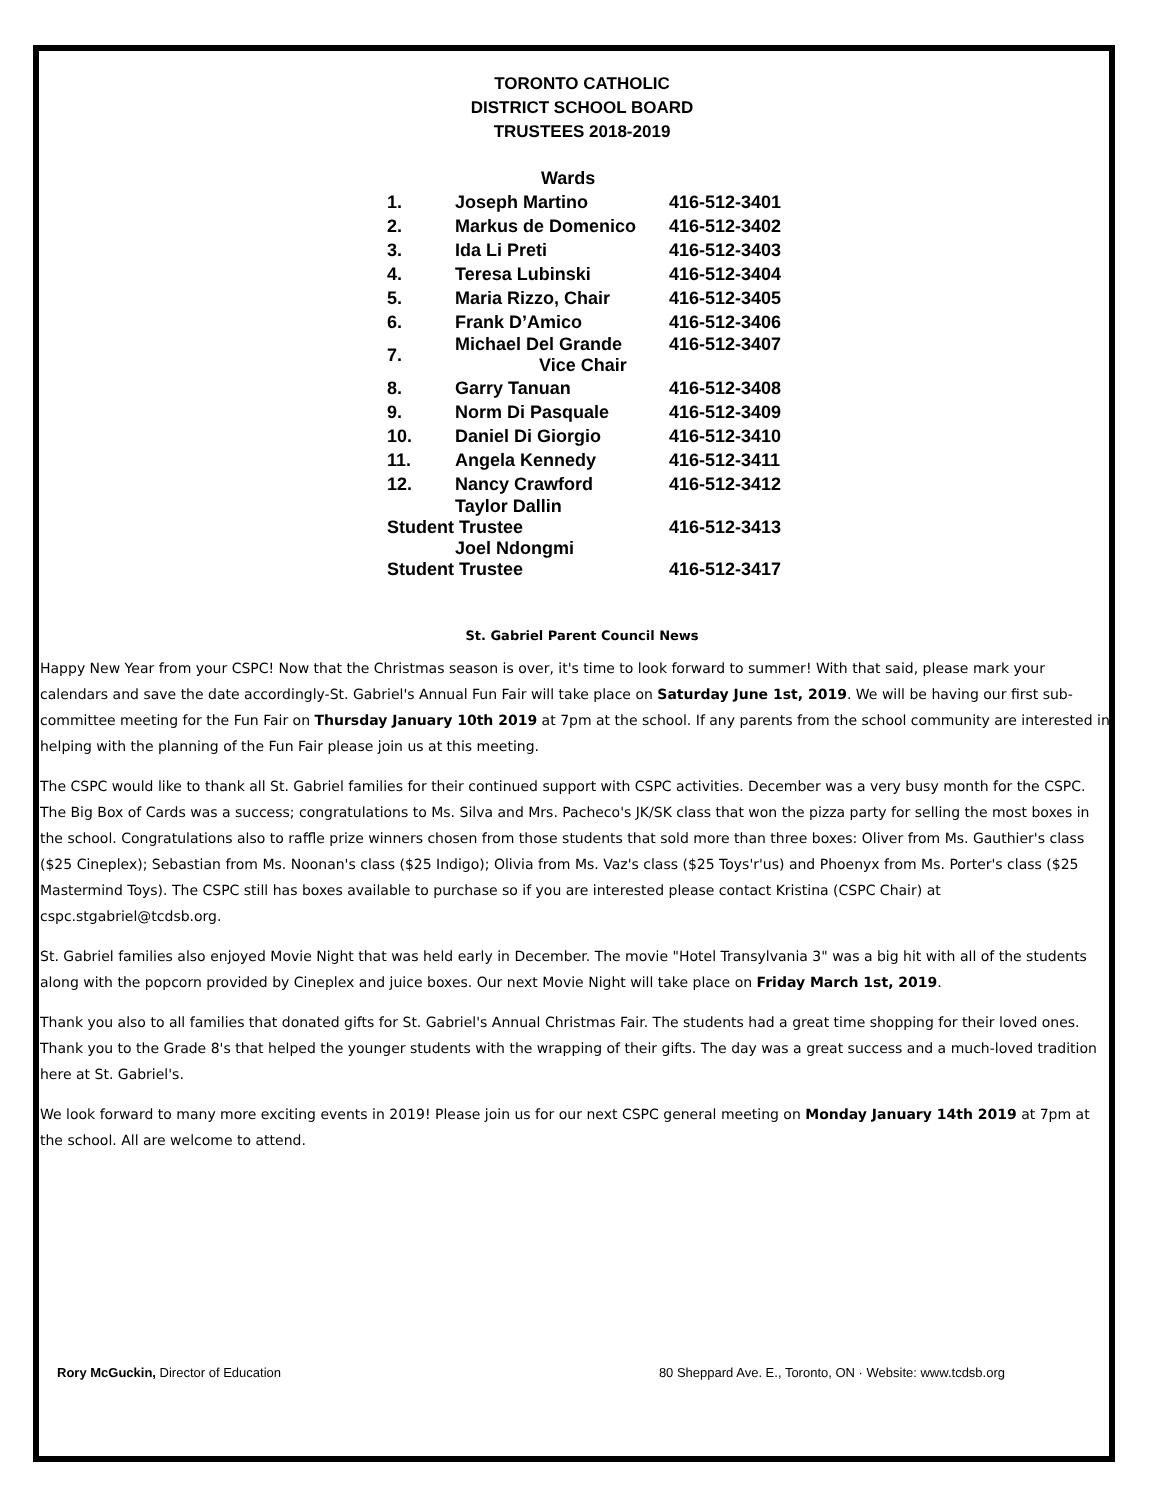TORONTO CATHOLIC
DISTRICT SCHOOL BOARD
TRUSTEES 2018-2019
| | Wards | |
| --- | --- | --- |
| 1. | Joseph Martino | 416-512-3401 |
| 2. | Markus de Domenico | 416-512-3402 |
| 3. | Ida Li Preti | 416-512-3403 |
| 4. | Teresa Lubinski | 416-512-3404 |
| 5. | Maria Rizzo, Chair | 416-512-3405 |
| 6. | Frank D’Amico | 416-512-3406 |
| 7. | Michael Del Grande Vice Chair | 416-512-3407 |
| 8. | Garry Tanuan | 416-512-3408 |
| 9. | Norm Di Pasquale | 416-512-3409 |
| 10. | Daniel Di Giorgio | 416-512-3410 |
| 11. | Angela Kennedy | 416-512-3411 |
| 12. | Nancy Crawford | 416-512-3412 |
| Taylor Dallin Student Trustee | | 416-512-3413 |
| Joel Ndongmi Student Trustee | | 416-512-3417 |
St. Gabriel Parent Council News
Happy New Year from your CSPC! Now that the Christmas season is over, it's time to look forward to summer! With that said, please mark your calendars and save the date accordingly-St. Gabriel's Annual Fun Fair will take place on Saturday June 1st, 2019. We will be having our first sub-committee meeting for the Fun Fair on Thursday January 10th 2019 at 7pm at the school. If any parents from the school community are interested in helping with the planning of the Fun Fair please join us at this meeting.
The CSPC would like to thank all St. Gabriel families for their continued support with CSPC activities. December was a very busy month for the CSPC. The Big Box of Cards was a success; congratulations to Ms. Silva and Mrs. Pacheco's JK/SK class that won the pizza party for selling the most boxes in the school. Congratulations also to raffle prize winners chosen from those students that sold more than three boxes: Oliver from Ms. Gauthier's class ($25 Cineplex); Sebastian from Ms. Noonan's class ($25 Indigo); Olivia from Ms. Vaz's class ($25 Toys'r'us) and Phoenyx from Ms. Porter's class ($25 Mastermind Toys). The CSPC still has boxes available to purchase so if you are interested please contact Kristina (CSPC Chair) at cspc.stgabriel@tcdsb.org.
St. Gabriel families also enjoyed Movie Night that was held early in December. The movie "Hotel Transylvania 3" was a big hit with all of the students along with the popcorn provided by Cineplex and juice boxes. Our next Movie Night will take place on Friday March 1st, 2019.
Thank you also to all families that donated gifts for St. Gabriel's Annual Christmas Fair. The students had a great time shopping for their loved ones. Thank you to the Grade 8's that helped the younger students with the wrapping of their gifts. The day was a great success and a much-loved tradition here at St. Gabriel's.
We look forward to many more exciting events in 2019! Please join us for our next CSPC general meeting on Monday January 14th 2019 at 7pm at the school. All are welcome to attend.
Rory McGuckin, Director of Education 80 Sheppard Ave. E., Toronto, ON · Website: www.tcdsb.org